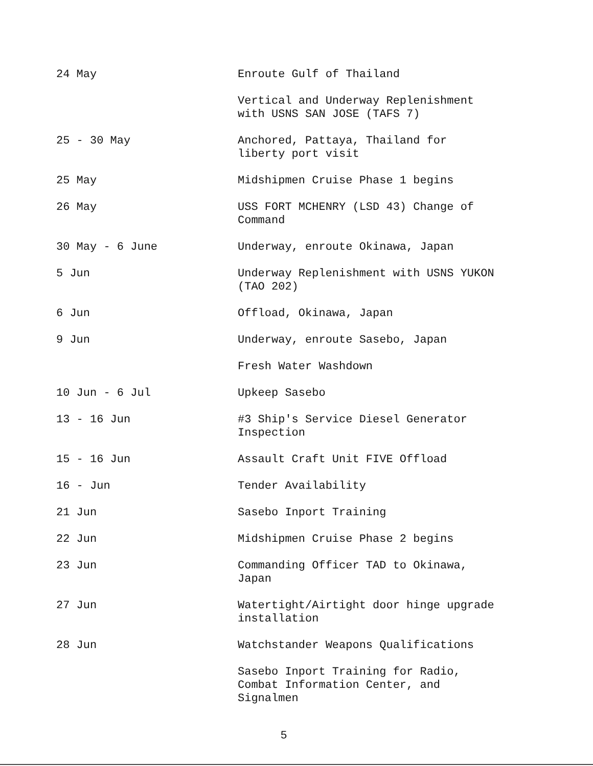| 24 May | Enroute Gulf of Thailand |
| | Vertical and Underway Replenishment with USNS SAN JOSE (TAFS 7) |
| 25 - 30 May | Anchored, Pattaya, Thailand for liberty port visit |
| 25 May | Midshipmen Cruise Phase 1 begins |
| 26 May | USS FORT MCHENRY (LSD 43) Change of Command |
| 30 May - 6 June | Underway, enroute Okinawa, Japan |
| 5 Jun | Underway Replenishment with USNS YUKON (TAO 202) |
| 6 Jun | Offload, Okinawa, Japan |
| 9 Jun | Underway, enroute Sasebo, Japan |
| | Fresh Water Washdown |
| 10 Jun - 6 Jul | Upkeep Sasebo |
| 13 - 16 Jun | #3 Ship's Service Diesel Generator Inspection |
| 15 - 16 Jun | Assault Craft Unit FIVE Offload |
| 16 - Jun | Tender Availability |
| 21 Jun | Sasebo Inport Training |
| 22 Jun | Midshipmen Cruise Phase 2 begins |
| 23 Jun | Commanding Officer TAD to Okinawa, Japan |
| 27 Jun | Watertight/Airtight door hinge upgrade installation |
| 28 Jun | Watchstander Weapons Qualifications |
| | Sasebo Inport Training for Radio, Combat Information Center, and Signalmen |
5